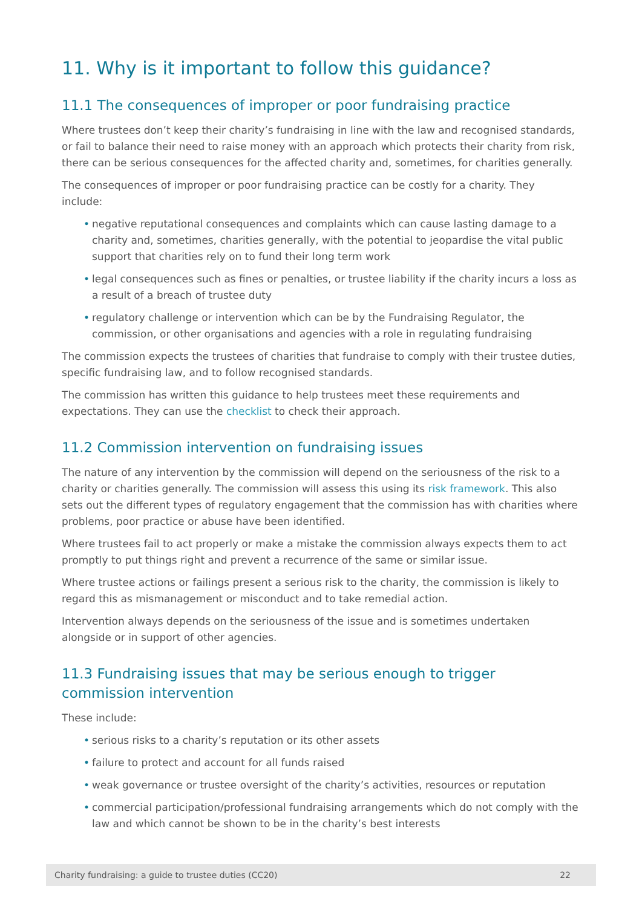11. Why is it important to follow this guidance?
11.1 The consequences of improper or poor fundraising practice
Where trustees don’t keep their charity’s fundraising in line with the law and recognised standards, or fail to balance their need to raise money with an approach which protects their charity from risk, there can be serious consequences for the affected charity and, sometimes, for charities generally.
The consequences of improper or poor fundraising practice can be costly for a charity. They include:
• negative reputational consequences and complaints which can cause lasting damage to a charity and, sometimes, charities generally, with the potential to jeopardise the vital public support that charities rely on to fund their long term work
• legal consequences such as fines or penalties, or trustee liability if the charity incurs a loss as a result of a breach of trustee duty
• regulatory challenge or intervention which can be by the Fundraising Regulator, the commission, or other organisations and agencies with a role in regulating fundraising
The commission expects the trustees of charities that fundraise to comply with their trustee duties, specific fundraising law, and to follow recognised standards.
The commission has written this guidance to help trustees meet these requirements and expectations. They can use the checklist to check their approach.
11.2 Commission intervention on fundraising issues
The nature of any intervention by the commission will depend on the seriousness of the risk to a charity or charities generally. The commission will assess this using its risk framework. This also sets out the different types of regulatory engagement that the commission has with charities where problems, poor practice or abuse have been identified.
Where trustees fail to act properly or make a mistake the commission always expects them to act promptly to put things right and prevent a recurrence of the same or similar issue.
Where trustee actions or failings present a serious risk to the charity, the commission is likely to regard this as mismanagement or misconduct and to take remedial action.
Intervention always depends on the seriousness of the issue and is sometimes undertaken alongside or in support of other agencies.
11.3 Fundraising issues that may be serious enough to trigger commission intervention
These include:
• serious risks to a charity’s reputation or its other assets
• failure to protect and account for all funds raised
• weak governance or trustee oversight of the charity’s activities, resources or reputation
• commercial participation/professional fundraising arrangements which do not comply with the law and which cannot be shown to be in the charity’s best interests
Charity fundraising: a guide to trustee duties (CC20) 22